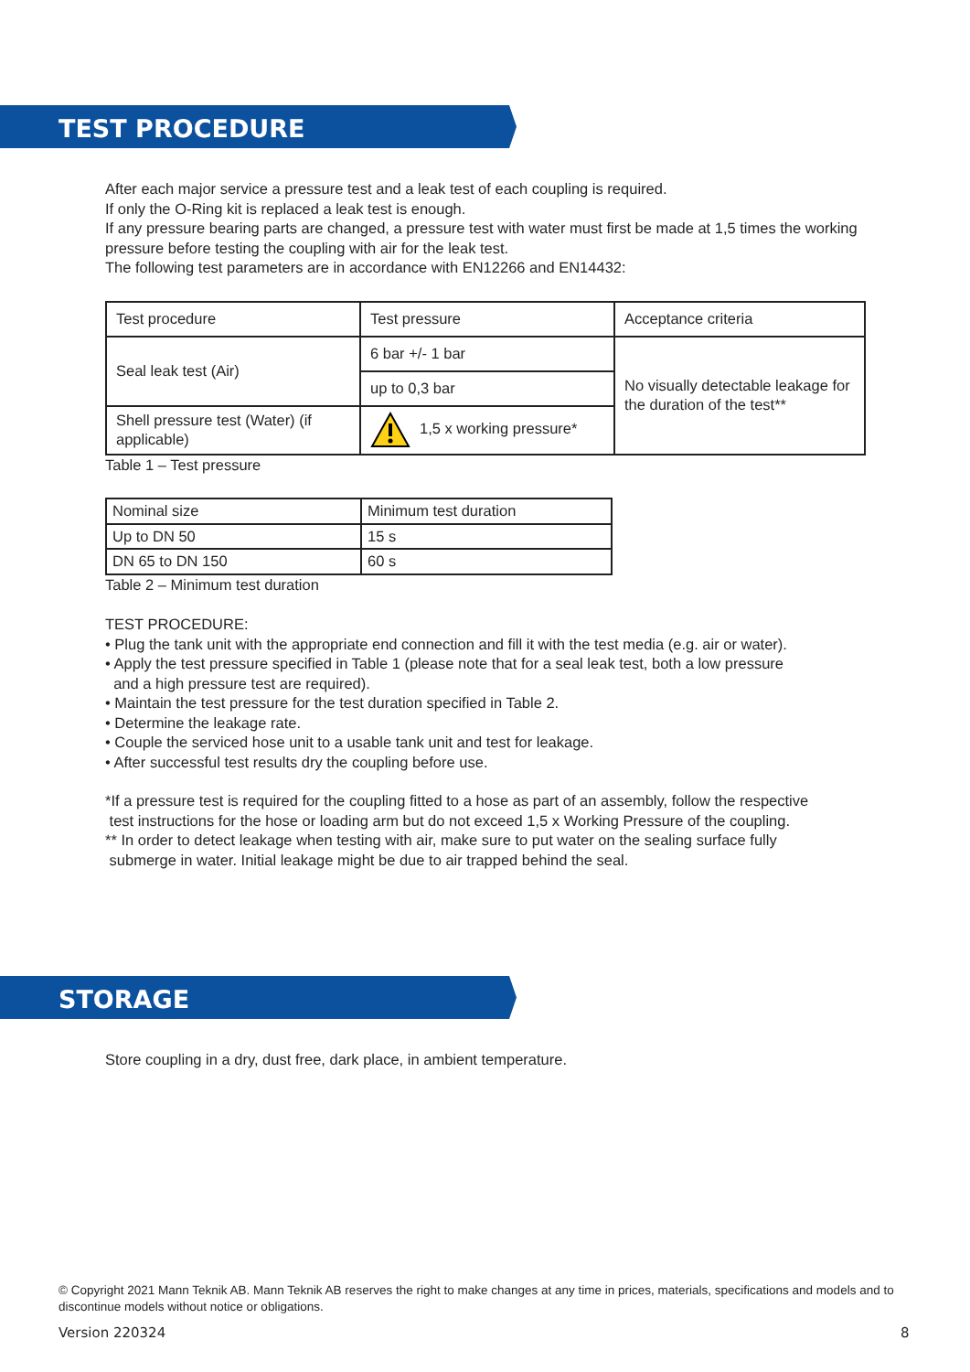TEST PROCEDURE
After each major service a pressure test and a leak test of each coupling is required.
If only the O-Ring kit is replaced a leak test is enough.
If any pressure bearing parts are changed, a pressure test with water must first be made at 1,5 times the working pressure before testing the coupling with air for the leak test.
The following test parameters are in accordance with EN12266 and EN14432:
| Test procedure | Test pressure | Acceptance criteria |
| Seal leak test (Air) | 6 bar +/- 1 bar | No visually detectable leakage for the duration of the test** |
| | up to 0,3 bar | |
| Shell pressure test (Water) (if applicable) | 1,5 x working pressure* | |
Table 1 – Test pressure
| Nominal size | Minimum test duration |
| Up to DN 50 | 15 s |
| DN 65 to DN 150 | 60 s |
Table 2 – Minimum test duration
TEST PROCEDURE:
• Plug the tank unit with the appropriate end connection and fill it with the test media (e.g. air or water).
• Apply the test pressure specified in Table 1 (please note that for a seal leak test, both a low pressure
and a high pressure test are required).
• Maintain the test pressure for the test duration specified in Table 2.
• Determine the leakage rate.
• Couple the serviced hose unit to a usable tank unit and test for leakage.
• After successful test results dry the coupling before use.
*If a pressure test is required for the coupling fitted to a hose as part of an assembly, follow the respective
test instructions for the hose or loading arm but do not exceed 1,5 x Working Pressure of the coupling.
** In order to detect leakage when testing with air, make sure to put water on the sealing surface fully
submerge in water. Initial leakage might be due to air trapped behind the seal.
STORAGE
Store coupling in a dry, dust free, dark place, in ambient temperature.
© Copyright 2021 Mann Teknik AB. Mann Teknik AB reserves the right to make changes at any time in prices, materials, specifications and models and to discontinue models without notice or obligations.
Version 220324 8